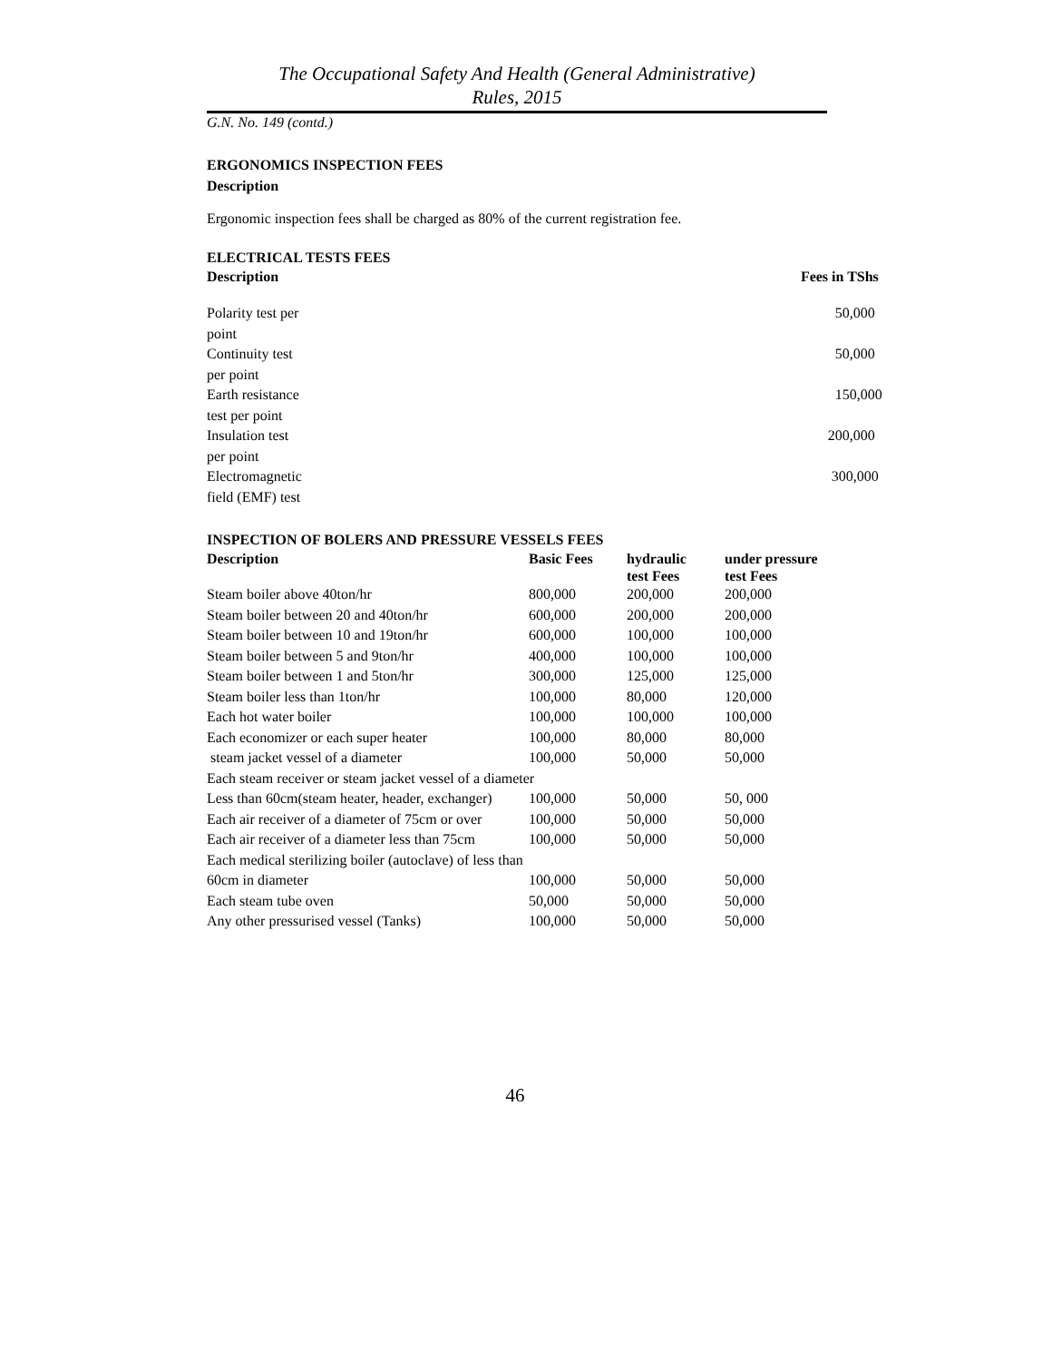The Occupational Safety And Health (General Administrative)
Rules, 2015
G.N. No. 149 (contd.)
ERGONOMICS INSPECTION FEES
Description
Ergonomic inspection fees shall be charged as 80% of the current registration fee.
ELECTRICAL TESTS FEES
| Description | Fees in TShs |
| --- | --- |
| Polarity test per point | 50,000 |
| Continuity test per point | 50,000 |
| Earth resistance test per point | 150,000 |
| Insulation test per point | 200,000 |
| Electromagnetic field (EMF) test | 300,000 |
INSPECTION OF BOLERS AND PRESSURE VESSELS FEES
| Description | Basic Fees | hydraulic test Fees | under pressure test Fees |
| --- | --- | --- | --- |
| Steam boiler above 40ton/hr | 800,000 | 200,000 | 200,000 |
| Steam boiler between 20 and 40ton/hr | 600,000 | 200,000 | 200,000 |
| Steam boiler between 10 and 19ton/hr | 600,000 | 100,000 | 100,000 |
| Steam boiler between 5 and 9ton/hr | 400,000 | 100,000 | 100,000 |
| Steam boiler between 1 and 5ton/hr | 300,000 | 125,000 | 125,000 |
| Steam boiler less than 1ton/hr | 100,000 | 80,000 | 120,000 |
| Each hot water boiler | 100,000 | 100,000 | 100,000 |
| Each economizer or each super heater | 100,000 | 80,000 | 80,000 |
| steam jacket vessel of a diameter | 100,000 | 50,000 | 50,000 |
| Each steam receiver or steam jacket vessel of a diameter | | | |
| Less than 60cm(steam heater, header, exchanger) | 100,000 | 50,000 | 50, 000 |
| Each air receiver of a diameter of 75cm or over | 100,000 | 50,000 | 50,000 |
| Each air receiver of a diameter less than 75cm | 100,000 | 50,000 | 50,000 |
| Each medical sterilizing boiler (autoclave) of less than | | | |
| 60cm in diameter | 100,000 | 50,000 | 50,000 |
| Each steam tube oven | 50,000 | 50,000 | 50,000 |
| Any other pressurised vessel (Tanks) | 100,000 | 50,000 | 50,000 |
46